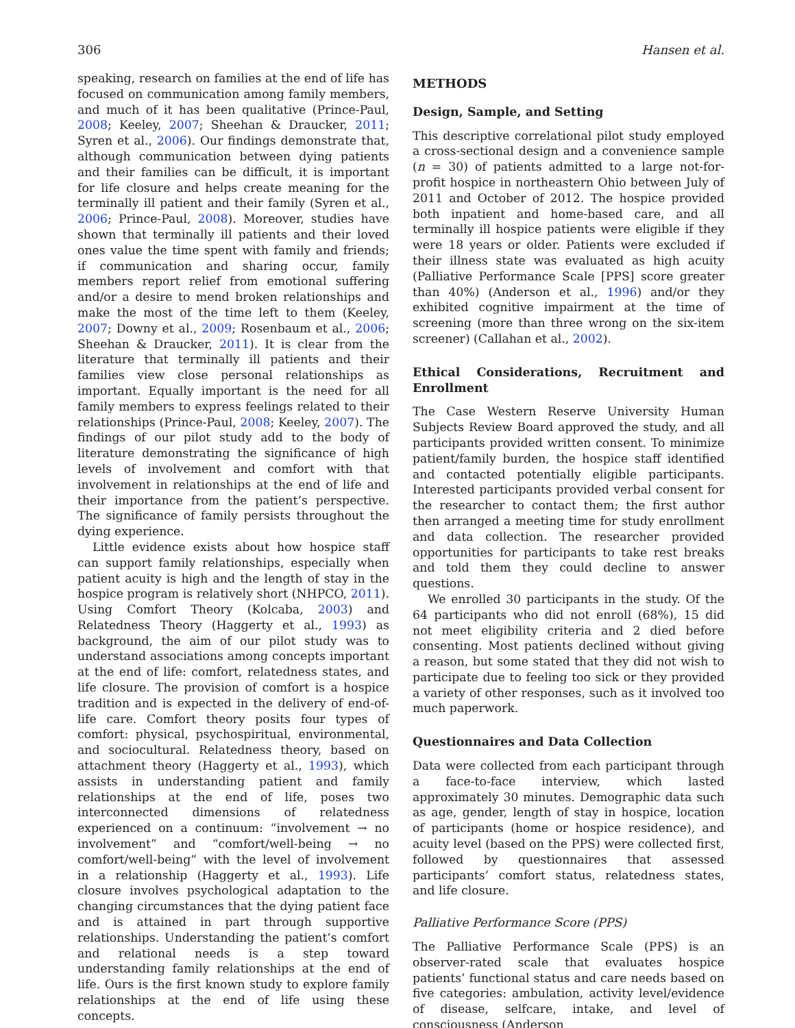306 Hansen et al.
speaking, research on families at the end of life has focused on communication among family members, and much of it has been qualitative (Prince-Paul, 2008; Keeley, 2007; Sheehan & Draucker, 2011; Syren et al., 2006). Our findings demonstrate that, although communication between dying patients and their families can be difficult, it is important for life closure and helps create meaning for the terminally ill patient and their family (Syren et al., 2006; Prince-Paul, 2008). Moreover, studies have shown that terminally ill patients and their loved ones value the time spent with family and friends; if communication and sharing occur, family members report relief from emotional suffering and/or a desire to mend broken relationships and make the most of the time left to them (Keeley, 2007; Downy et al., 2009; Rosenbaum et al., 2006; Sheehan & Draucker, 2011). It is clear from the literature that terminally ill patients and their families view close personal relationships as important. Equally important is the need for all family members to express feelings related to their relationships (Prince-Paul, 2008; Keeley, 2007). The findings of our pilot study add to the body of literature demonstrating the significance of high levels of involvement and comfort with that involvement in relationships at the end of life and their importance from the patient’s perspective. The significance of family persists throughout the dying experience.
Little evidence exists about how hospice staff can support family relationships, especially when patient acuity is high and the length of stay in the hospice program is relatively short (NHPCO, 2011). Using Comfort Theory (Kolcaba, 2003) and Relatedness Theory (Haggerty et al., 1993) as background, the aim of our pilot study was to understand associations among concepts important at the end of life: comfort, relatedness states, and life closure. The provision of comfort is a hospice tradition and is expected in the delivery of end-of-life care. Comfort theory posits four types of comfort: physical, psychospiritual, environmental, and sociocultural. Relatedness theory, based on attachment theory (Haggerty et al., 1993), which assists in understanding patient and family relationships at the end of life, poses two interconnected dimensions of relatedness experienced on a continuum: “involvement → no involvement” and “comfort/well-being → no comfort/well-being” with the level of involvement in a relationship (Haggerty et al., 1993). Life closure involves psychological adaptation to the changing circumstances that the dying patient face and is attained in part through supportive relationships. Understanding the patient’s comfort and relational needs is a step toward understanding family relationships at the end of life. Ours is the first known study to explore family relationships at the end of life using these concepts.
METHODS
Design, Sample, and Setting
This descriptive correlational pilot study employed a cross-sectional design and a convenience sample (n = 30) of patients admitted to a large not-for-profit hospice in northeastern Ohio between July of 2011 and October of 2012. The hospice provided both inpatient and home-based care, and all terminally ill hospice patients were eligible if they were 18 years or older. Patients were excluded if their illness state was evaluated as high acuity (Palliative Performance Scale [PPS] score greater than 40%) (Anderson et al., 1996) and/or they exhibited cognitive impairment at the time of screening (more than three wrong on the six-item screener) (Callahan et al., 2002).
Ethical Considerations, Recruitment and Enrollment
The Case Western Reserve University Human Subjects Review Board approved the study, and all participants provided written consent. To minimize patient/family burden, the hospice staff identified and contacted potentially eligible participants. Interested participants provided verbal consent for the researcher to contact them; the first author then arranged a meeting time for study enrollment and data collection. The researcher provided opportunities for participants to take rest breaks and told them they could decline to answer questions.
We enrolled 30 participants in the study. Of the 64 participants who did not enroll (68%), 15 did not meet eligibility criteria and 2 died before consenting. Most patients declined without giving a reason, but some stated that they did not wish to participate due to feeling too sick or they provided a variety of other responses, such as it involved too much paperwork.
Questionnaires and Data Collection
Data were collected from each participant through a face-to-face interview, which lasted approximately 30 minutes. Demographic data such as age, gender, length of stay in hospice, location of participants (home or hospice residence), and acuity level (based on the PPS) were collected first, followed by questionnaires that assessed participants’ comfort status, relatedness states, and life closure.
Palliative Performance Score (PPS)
The Palliative Performance Scale (PPS) is an observer-rated scale that evaluates hospice patients’ functional status and care needs based on five categories: ambulation, activity level/evidence of disease, selfcare, intake, and level of consciousness (Anderson